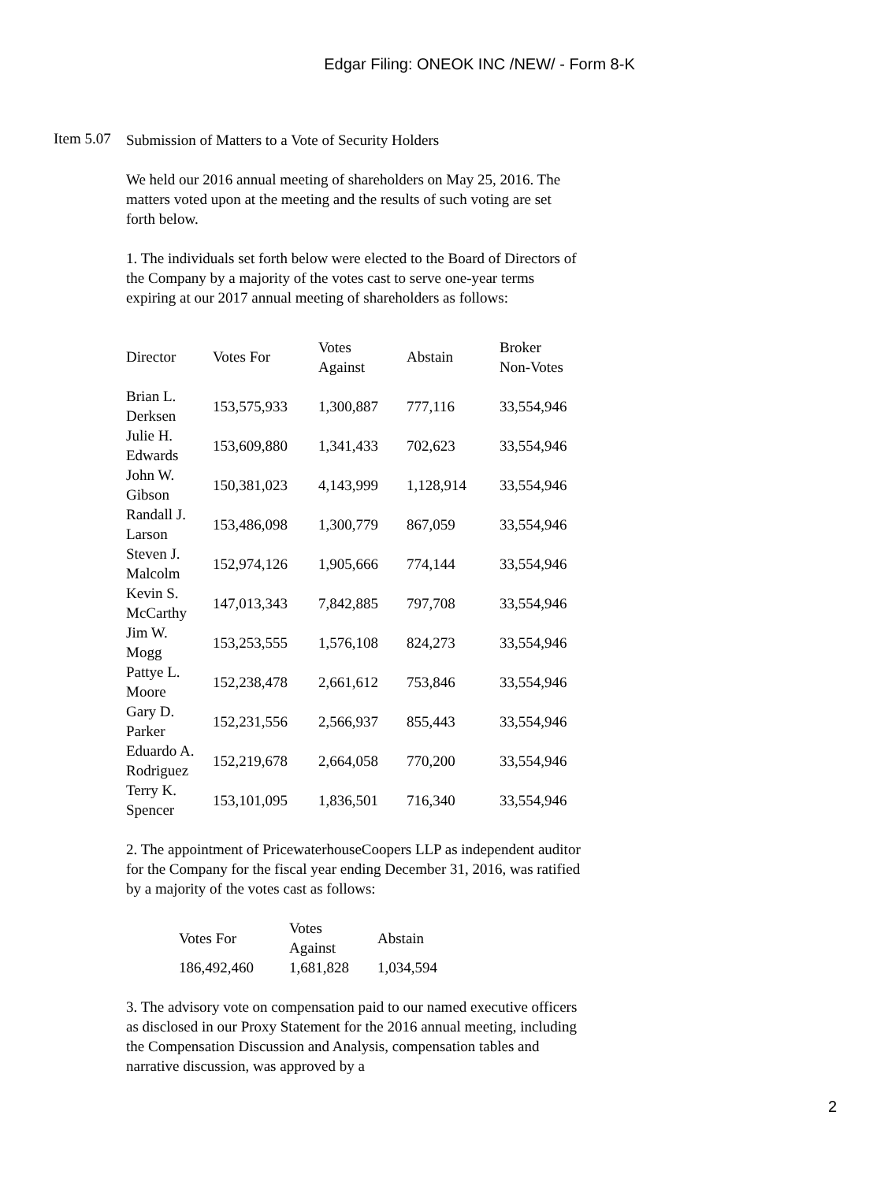Edgar Filing: ONEOK INC /NEW/ - Form 8-K
Item 5.07
Submission of Matters to a Vote of Security Holders
We held our 2016 annual meeting of shareholders on May 25, 2016. The matters voted upon at the meeting and the results of such voting are set forth below.
1. The individuals set forth below were elected to the Board of Directors of the Company by a majority of the votes cast to serve one-year terms expiring at our 2017 annual meeting of shareholders as follows:
| Director | Votes For | Votes Against | Abstain | Broker Non-Votes |
| --- | --- | --- | --- | --- |
| Brian L. Derksen | 153,575,933 | 1,300,887 | 777,116 | 33,554,946 |
| Julie H. Edwards | 153,609,880 | 1,341,433 | 702,623 | 33,554,946 |
| John W. Gibson | 150,381,023 | 4,143,999 | 1,128,914 | 33,554,946 |
| Randall J. Larson | 153,486,098 | 1,300,779 | 867,059 | 33,554,946 |
| Steven J. Malcolm | 152,974,126 | 1,905,666 | 774,144 | 33,554,946 |
| Kevin S. McCarthy | 147,013,343 | 7,842,885 | 797,708 | 33,554,946 |
| Jim W. Mogg | 153,253,555 | 1,576,108 | 824,273 | 33,554,946 |
| Pattye L. Moore | 152,238,478 | 2,661,612 | 753,846 | 33,554,946 |
| Gary D. Parker | 152,231,556 | 2,566,937 | 855,443 | 33,554,946 |
| Eduardo A. Rodriguez | 152,219,678 | 2,664,058 | 770,200 | 33,554,946 |
| Terry K. Spencer | 153,101,095 | 1,836,501 | 716,340 | 33,554,946 |
2. The appointment of PricewaterhouseCoopers LLP as independent auditor for the Company for the fiscal year ending December 31, 2016, was ratified by a majority of the votes cast as follows:
| Votes For | Votes Against | Abstain |
| --- | --- | --- |
| 186,492,460 | 1,681,828 | 1,034,594 |
3. The advisory vote on compensation paid to our named executive officers as disclosed in our Proxy Statement for the 2016 annual meeting, including the Compensation Discussion and Analysis, compensation tables and narrative discussion, was approved by a
2